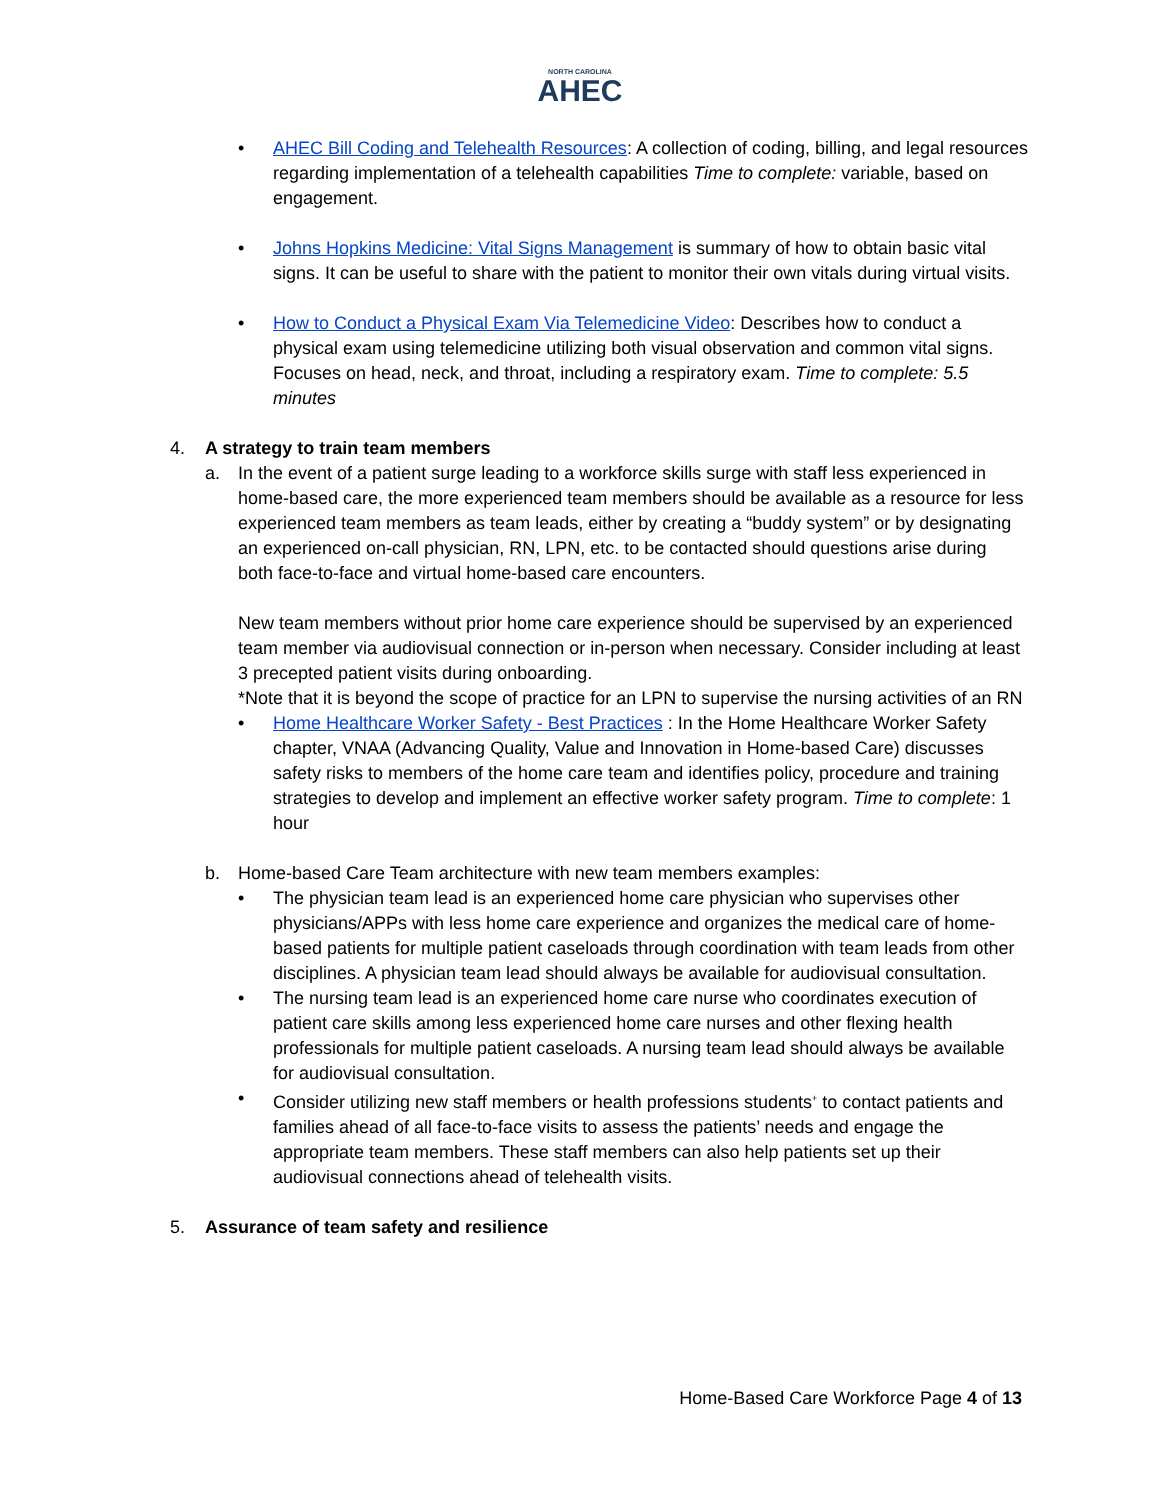NORTH CAROLINA
AHEC
• AHEC Bill Coding and Telehealth Resources: A collection of coding, billing, and legal resources regarding implementation of a telehealth capabilities Time to complete: variable, based on engagement.
• Johns Hopkins Medicine: Vital Signs Management is summary of how to obtain basic vital signs. It can be useful to share with the patient to monitor their own vitals during virtual visits.
• How to Conduct a Physical Exam Via Telemedicine Video: Describes how to conduct a physical exam using telemedicine utilizing both visual observation and common vital signs. Focuses on head, neck, and throat, including a respiratory exam. Time to complete: 5.5 minutes
4. A strategy to train team members
a. In the event of a patient surge leading to a workforce skills surge with staff less experienced in home-based care, the more experienced team members should be available as a resource for less experienced team members as team leads, either by creating a “buddy system” or by designating an experienced on-call physician, RN, LPN, etc. to be contacted should questions arise during both face-to-face and virtual home-based care encounters.
New team members without prior home care experience should be supervised by an experienced team member via audiovisual connection or in-person when necessary. Consider including at least 3 precepted patient visits during onboarding.
*Note that it is beyond the scope of practice for an LPN to supervise the nursing activities of an RN
• Home Healthcare Worker Safety - Best Practices : In the Home Healthcare Worker Safety chapter, VNAA (Advancing Quality, Value and Innovation in Home-based Care) discusses safety risks to members of the home care team and identifies policy, procedure and training strategies to develop and implement an effective worker safety program. Time to complete: 1 hour
b. Home-based Care Team architecture with new team members examples:
• The physician team lead is an experienced home care physician who supervises other physicians/APPs with less home care experience and organizes the medical care of home-based patients for multiple patient caseloads through coordination with team leads from other disciplines. A physician team lead should always be available for audiovisual consultation.
• The nursing team lead is an experienced home care nurse who coordinates execution of patient care skills among less experienced home care nurses and other flexing health professionals for multiple patient caseloads. A nursing team lead should always be available for audiovisual consultation.
• Consider utilizing new staff members or health professions students<sup>+</sup> to contact patients and families ahead of all face-to-face visits to assess the patients’ needs and engage the appropriate team members. These staff members can also help patients set up their audiovisual connections ahead of telehealth visits.
5. Assurance of team safety and resilience
Home-Based Care Workforce Page 4 of 13